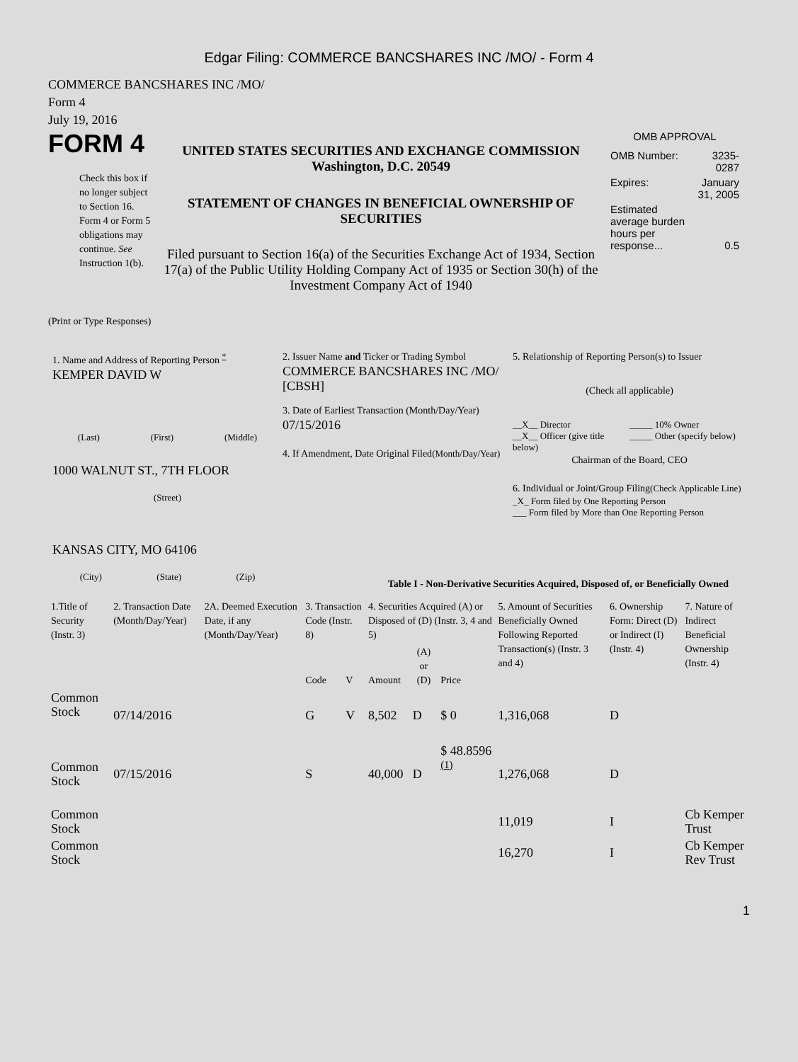Edgar Filing: COMMERCE BANCSHARES INC /MO/ - Form 4
COMMERCE BANCSHARES INC /MO/
Form 4
July 19, 2016
FORM 4
Check this box if no longer subject to Section 16. Form 4 or Form 5 obligations may continue. See Instruction 1(b).
UNITED STATES SECURITIES AND EXCHANGE COMMISSION
Washington, D.C. 20549
STATEMENT OF CHANGES IN BENEFICIAL OWNERSHIP OF SECURITIES
Filed pursuant to Section 16(a) of the Securities Exchange Act of 1934, Section 17(a) of the Public Utility Holding Company Act of 1935 or Section 30(h) of the Investment Company Act of 1940
OMB APPROVAL
| OMB Number: | 3235-0287 |
| Expires: | January 31, 2005 |
| Estimated average burden hours per response... | 0.5 |
(Print or Type Responses)
1. Name and Address of Reporting Person <sup>*</sup>
KEMPER DAVID W
(Last) (First) (Middle)
1000 WALNUT ST., 7TH FLOOR
(Street)
KANSAS CITY, MO 64106
(City) (State) (Zip)
2. Issuer Name and Ticker or Trading Symbol
COMMERCE BANCSHARES INC /MO/ [CBSH]
3. Date of Earliest Transaction (Month/Day/Year)
07/15/2016
4. If Amendment, Date Original Filed(Month/Day/Year)
5. Relationship of Reporting Person(s) to Issuer
(Check all applicable)
__X__ Director _____ 10% Owner __X__ Officer (give title below) _____ Other (specify below)
Chairman of the Board, CEO
6. Individual or Joint/Group Filing(Check Applicable Line)
_X_ Form filed by One Reporting Person
___ Form filed by More than One Reporting Person
Table I - Non-Derivative Securities Acquired, Disposed of, or Beneficially Owned
| 1.Title of Security (Instr. 3) | 2. Transaction Date (Month/Day/Year) | 2A. Deemed Execution Date, if any (Month/Day/Year) | 3. Transaction Code (Instr. 8) | | 4. Securities Acquired (A) or Disposed of (D) (Instr. 3, 4 and 5) | | | 5. Amount of Securities Beneficially Owned Following Reported Transaction(s) (Instr. 3 and 4) | 6. Ownership Form: Direct (D) or Indirect (I) (Instr. 4) | 7. Nature of Indirect Beneficial Ownership (Instr. 4) |
| --- | --- | --- | --- | --- | --- | --- | --- | --- | --- | --- |
| | | | Code | V | Amount | (A) or (D) | Price | | | |
| Common Stock | 07/14/2016 | | G | V | 8,502 | D | $ 0 | 1,316,068 | D | |
| Common Stock | 07/15/2016 | | S | | 40,000 | D | $ 48.8596 <sup>(1)</sup> | 1,276,068 | D | |
| Common Stock | | | | | | | | 11,019 | I | Cb Kemper Trust |
| Common Stock | | | | | | | | 16,270 | I | Cb Kemper Rev Trust |
1